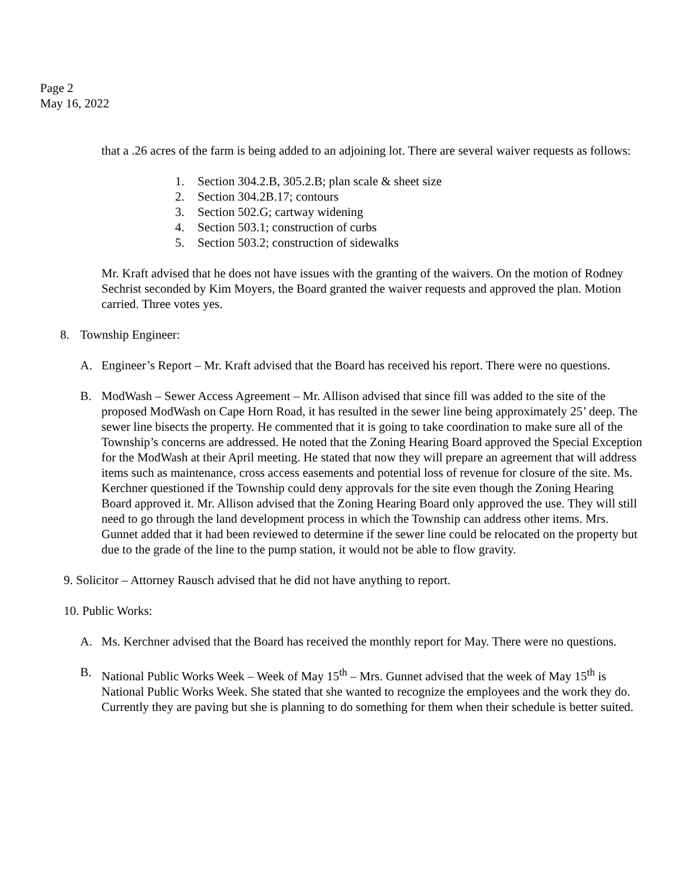Page 2
May 16, 2022
that a .26 acres of the farm is being added to an adjoining lot. There are several waiver requests as follows:
1. Section 304.2.B, 305.2.B; plan scale & sheet size
2. Section 304.2B.17; contours
3. Section 502.G; cartway widening
4. Section 503.1; construction of curbs
5. Section 503.2; construction of sidewalks
Mr. Kraft advised that he does not have issues with the granting of the waivers. On the motion of Rodney Sechrist seconded by Kim Moyers, the Board granted the waiver requests and approved the plan. Motion carried. Three votes yes.
8. Township Engineer:
A. Engineer’s Report – Mr. Kraft advised that the Board has received his report. There were no questions.
B. ModWash – Sewer Access Agreement – Mr. Allison advised that since fill was added to the site of the proposed ModWash on Cape Horn Road, it has resulted in the sewer line being approximately 25’ deep. The sewer line bisects the property. He commented that it is going to take coordination to make sure all of the Township’s concerns are addressed. He noted that the Zoning Hearing Board approved the Special Exception for the ModWash at their April meeting. He stated that now they will prepare an agreement that will address items such as maintenance, cross access easements and potential loss of revenue for closure of the site. Ms. Kerchner questioned if the Township could deny approvals for the site even though the Zoning Hearing Board approved it. Mr. Allison advised that the Zoning Hearing Board only approved the use. They will still need to go through the land development process in which the Township can address other items. Mrs. Gunnet added that it had been reviewed to determine if the sewer line could be relocated on the property but due to the grade of the line to the pump station, it would not be able to flow gravity.
9. Solicitor – Attorney Rausch advised that he did not have anything to report.
10. Public Works:
A. Ms. Kerchner advised that the Board has received the monthly report for May. There were no questions.
B. National Public Works Week – Week of May 15<sup>th</sup> – Mrs. Gunnet advised that the week of May 15<sup>th</sup> is National Public Works Week. She stated that she wanted to recognize the employees and the work they do. Currently they are paving but she is planning to do something for them when their schedule is better suited.